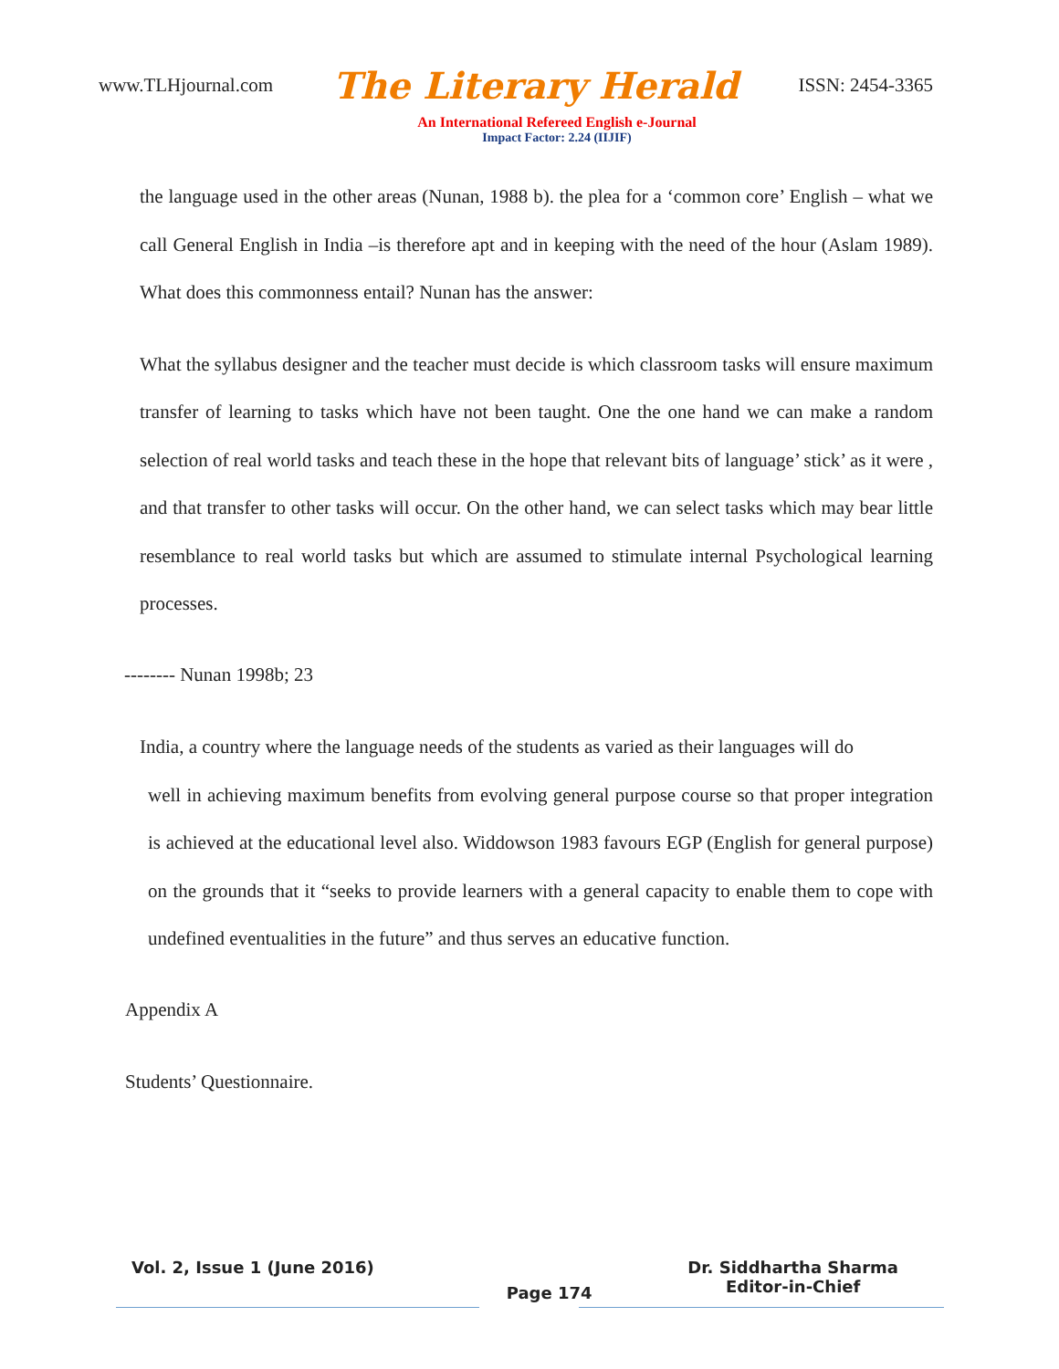www.TLHjournal.com The Literary Herald ISSN: 2454-3365
An International Refereed English e-Journal
Impact Factor: 2.24 (IIJIF)
the language used in the other areas (Nunan, 1988 b). the plea for a ‘common core’ English – what we call General English in India –is therefore apt and in keeping with the need of the hour (Aslam 1989). What does this commonness entail? Nunan has the answer:
What the syllabus designer and the teacher must decide is which classroom tasks will ensure maximum transfer of learning to tasks which have not been taught. One the one hand we can make a random selection of real world tasks and teach these in the hope that relevant bits of language’ stick’ as it were , and that transfer to other tasks will occur. On the other hand, we can select tasks which may bear little resemblance to real world tasks but which are assumed to stimulate internal Psychological learning processes.
-------- Nunan 1998b; 23
India, a country where the language needs of the students as varied as their languages will do
well in achieving maximum benefits from evolving general purpose course so that proper integration is achieved at the educational level also. Widdowson 1983 favours EGP (English for general purpose) on the grounds that it “seeks to provide learners with a general capacity to enable them to cope with undefined eventualities in the future” and thus serves an educative function.
Appendix A
Students’ Questionnaire.
Vol. 2, Issue 1 (June 2016) Page 174 Dr. Siddhartha Sharma
Editor-in-Chief